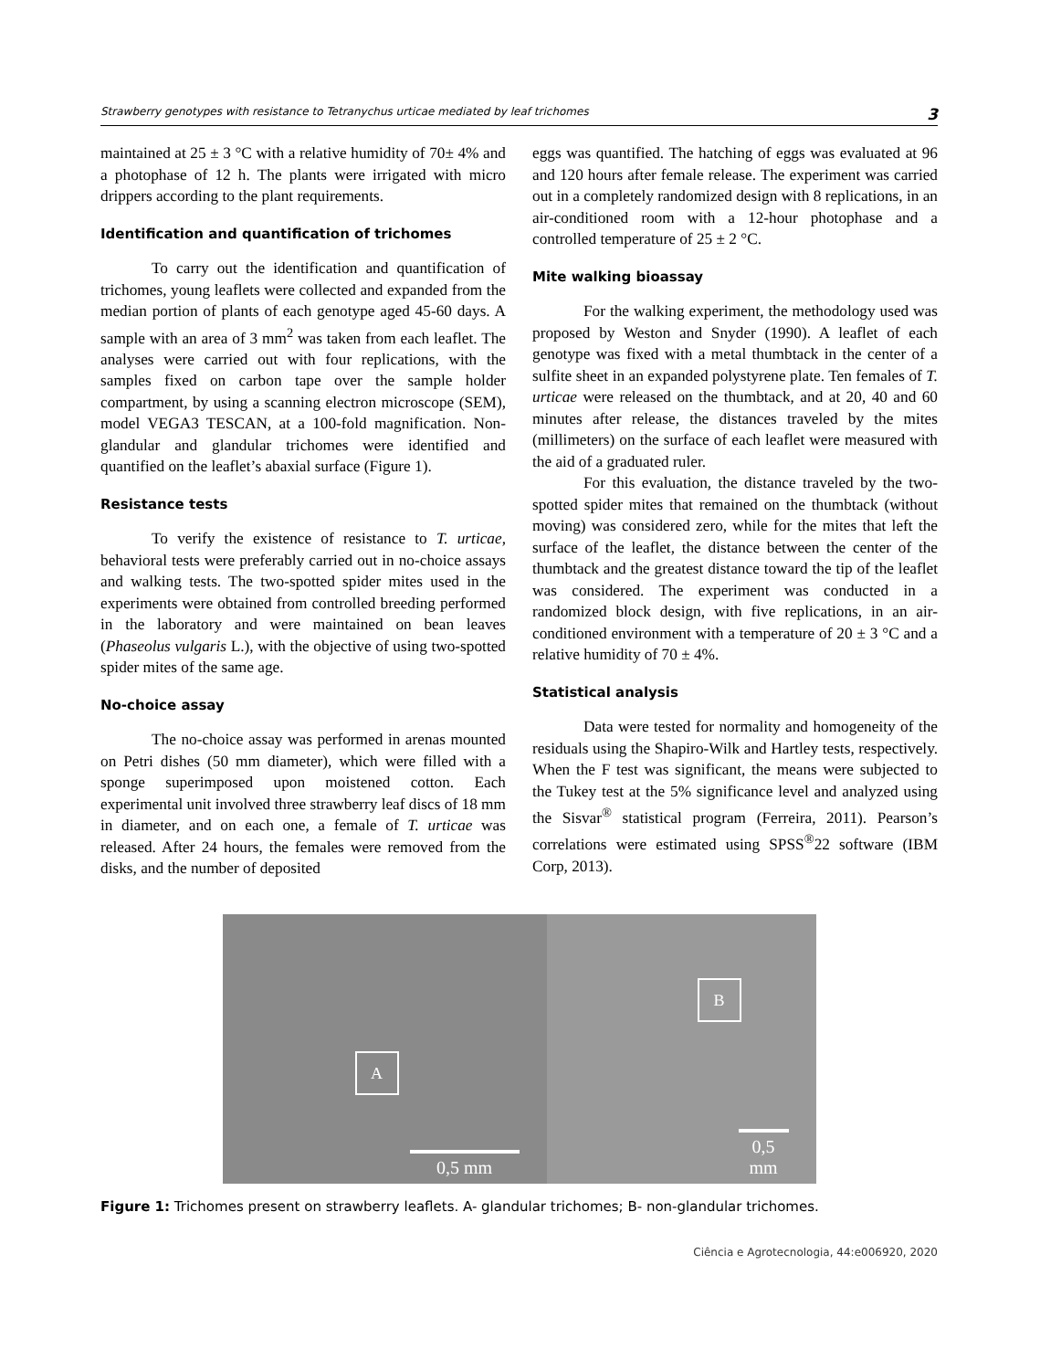Strawberry genotypes with resistance to Tetranychus urticae mediated by leaf trichomes 3
maintained at 25 ± 3 °C with a relative humidity of 70± 4% and a photophase of 12 h. The plants were irrigated with micro drippers according to the plant requirements.
Identification and quantification of trichomes
To carry out the identification and quantification of trichomes, young leaflets were collected and expanded from the median portion of plants of each genotype aged 45-60 days. A sample with an area of 3 mm<sup>2</sup> was taken from each leaflet. The analyses were carried out with four replications, with the samples fixed on carbon tape over the sample holder compartment, by using a scanning electron microscope (SEM), model VEGA3 TESCAN, at a 100-fold magnification. Non-glandular and glandular trichomes were identified and quantified on the leaflet’s abaxial surface (Figure 1).
Resistance tests
To verify the existence of resistance to T. urticae, behavioral tests were preferably carried out in no-choice assays and walking tests. The two-spotted spider mites used in the experiments were obtained from controlled breeding performed in the laboratory and were maintained on bean leaves (Phaseolus vulgaris L.), with the objective of using two-spotted spider mites of the same age.
No-choice assay
The no-choice assay was performed in arenas mounted on Petri dishes (50 mm diameter), which were filled with a sponge superimposed upon moistened cotton. Each experimental unit involved three strawberry leaf discs of 18 mm in diameter, and on each one, a female of T. urticae was released. After 24 hours, the females were removed from the disks, and the number of deposited
eggs was quantified. The hatching of eggs was evaluated at 96 and 120 hours after female release. The experiment was carried out in a completely randomized design with 8 replications, in an air-conditioned room with a 12-hour photophase and a controlled temperature of 25 ± 2 °C.
Mite walking bioassay
For the walking experiment, the methodology used was proposed by Weston and Snyder (1990). A leaflet of each genotype was fixed with a metal thumbtack in the center of a sulfite sheet in an expanded polystyrene plate. Ten females of T. urticae were released on the thumbtack, and at 20, 40 and 60 minutes after release, the distances traveled by the mites (millimeters) on the surface of each leaflet were measured with the aid of a graduated ruler.
For this evaluation, the distance traveled by the two-spotted spider mites that remained on the thumbtack (without moving) was considered zero, while for the mites that left the surface of the leaflet, the distance between the center of the thumbtack and the greatest distance toward the tip of the leaflet was considered. The experiment was conducted in a randomized block design, with five replications, in an air-conditioned environment with a temperature of 20 ± 3 °C and a relative humidity of 70 ± 4%.
Statistical analysis
Data were tested for normality and homogeneity of the residuals using the Shapiro-Wilk and Hartley tests, respectively. When the F test was significant, the means were subjected to the Tukey test at the 5% significance level and analyzed using the Sisvar<sup>®</sup> statistical program (Ferreira, 2011). Pearson’s correlations were estimated using SPSS<sup>®</sup>22 software (IBM Corp, 2013).
A
0,5 mm
B
0,5 mm
Figure 1: Trichomes present on strawberry leaflets. A- glandular trichomes; B- non-glandular trichomes.
Ciência e Agrotecnologia, 44:e006920, 2020